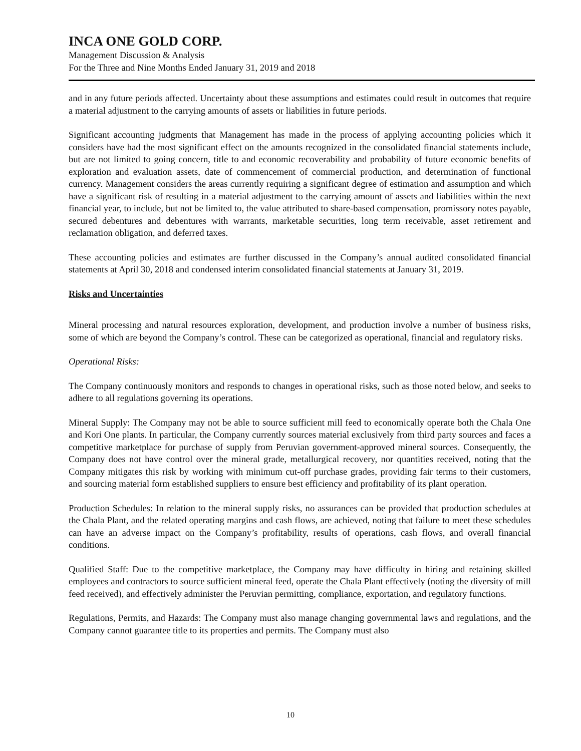INCA ONE GOLD CORP.
Management Discussion & Analysis
For the Three and Nine Months Ended January 31, 2019 and 2018
and in any future periods affected. Uncertainty about these assumptions and estimates could result in outcomes that require a material adjustment to the carrying amounts of assets or liabilities in future periods.
Significant accounting judgments that Management has made in the process of applying accounting policies which it considers have had the most significant effect on the amounts recognized in the consolidated financial statements include, but are not limited to going concern, title to and economic recoverability and probability of future economic benefits of exploration and evaluation assets, date of commencement of commercial production, and determination of functional currency. Management considers the areas currently requiring a significant degree of estimation and assumption and which have a significant risk of resulting in a material adjustment to the carrying amount of assets and liabilities within the next financial year, to include, but not be limited to, the value attributed to share-based compensation, promissory notes payable, secured debentures and debentures with warrants, marketable securities, long term receivable, asset retirement and reclamation obligation, and deferred taxes.
These accounting policies and estimates are further discussed in the Company’s annual audited consolidated financial statements at April 30, 2018 and condensed interim consolidated financial statements at January 31, 2019.
Risks and Uncertainties
Mineral processing and natural resources exploration, development, and production involve a number of business risks, some of which are beyond the Company’s control. These can be categorized as operational, financial and regulatory risks.
Operational Risks:
The Company continuously monitors and responds to changes in operational risks, such as those noted below, and seeks to adhere to all regulations governing its operations.
Mineral Supply: The Company may not be able to source sufficient mill feed to economically operate both the Chala One and Kori One plants. In particular, the Company currently sources material exclusively from third party sources and faces a competitive marketplace for purchase of supply from Peruvian government-approved mineral sources. Consequently, the Company does not have control over the mineral grade, metallurgical recovery, nor quantities received, noting that the Company mitigates this risk by working with minimum cut-off purchase grades, providing fair terms to their customers, and sourcing material form established suppliers to ensure best efficiency and profitability of its plant operation.
Production Schedules: In relation to the mineral supply risks, no assurances can be provided that production schedules at the Chala Plant, and the related operating margins and cash flows, are achieved, noting that failure to meet these schedules can have an adverse impact on the Company’s profitability, results of operations, cash flows, and overall financial conditions.
Qualified Staff: Due to the competitive marketplace, the Company may have difficulty in hiring and retaining skilled employees and contractors to source sufficient mineral feed, operate the Chala Plant effectively (noting the diversity of mill feed received), and effectively administer the Peruvian permitting, compliance, exportation, and regulatory functions.
Regulations, Permits, and Hazards: The Company must also manage changing governmental laws and regulations, and the Company cannot guarantee title to its properties and permits. The Company must also
10